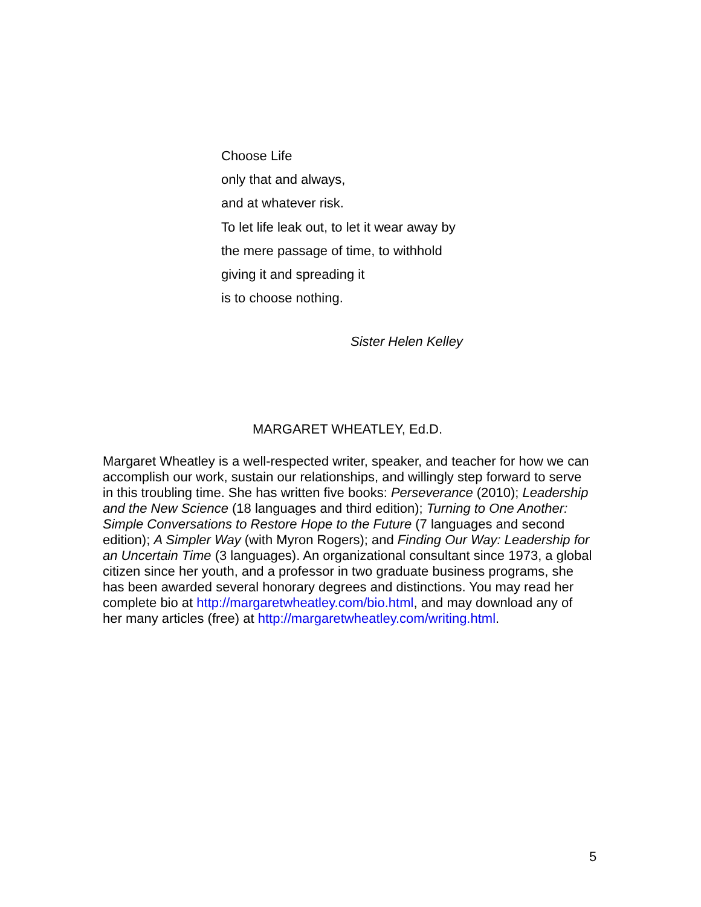Choose Life
only that and always,
and at whatever risk.
To let life leak out, to let it wear away by
the mere passage of time, to withhold
giving it and spreading it
is to choose nothing.
Sister Helen Kelley
MARGARET WHEATLEY, Ed.D.
Margaret Wheatley is a well-respected writer, speaker, and teacher for how we can accomplish our work, sustain our relationships, and willingly step forward to serve in this troubling time. She has written five books: Perseverance (2010); Leadership and the New Science (18 languages and third edition); Turning to One Another: Simple Conversations to Restore Hope to the Future (7 languages and second edition); A Simpler Way (with Myron Rogers); and Finding Our Way: Leadership for an Uncertain Time (3 languages). An organizational consultant since 1973, a global citizen since her youth, and a professor in two graduate business programs, she has been awarded several honorary degrees and distinctions. You may read her complete bio at http://margaretwheatley.com/bio.html, and may download any of her many articles (free) at http://margaretwheatley.com/writing.html.
5